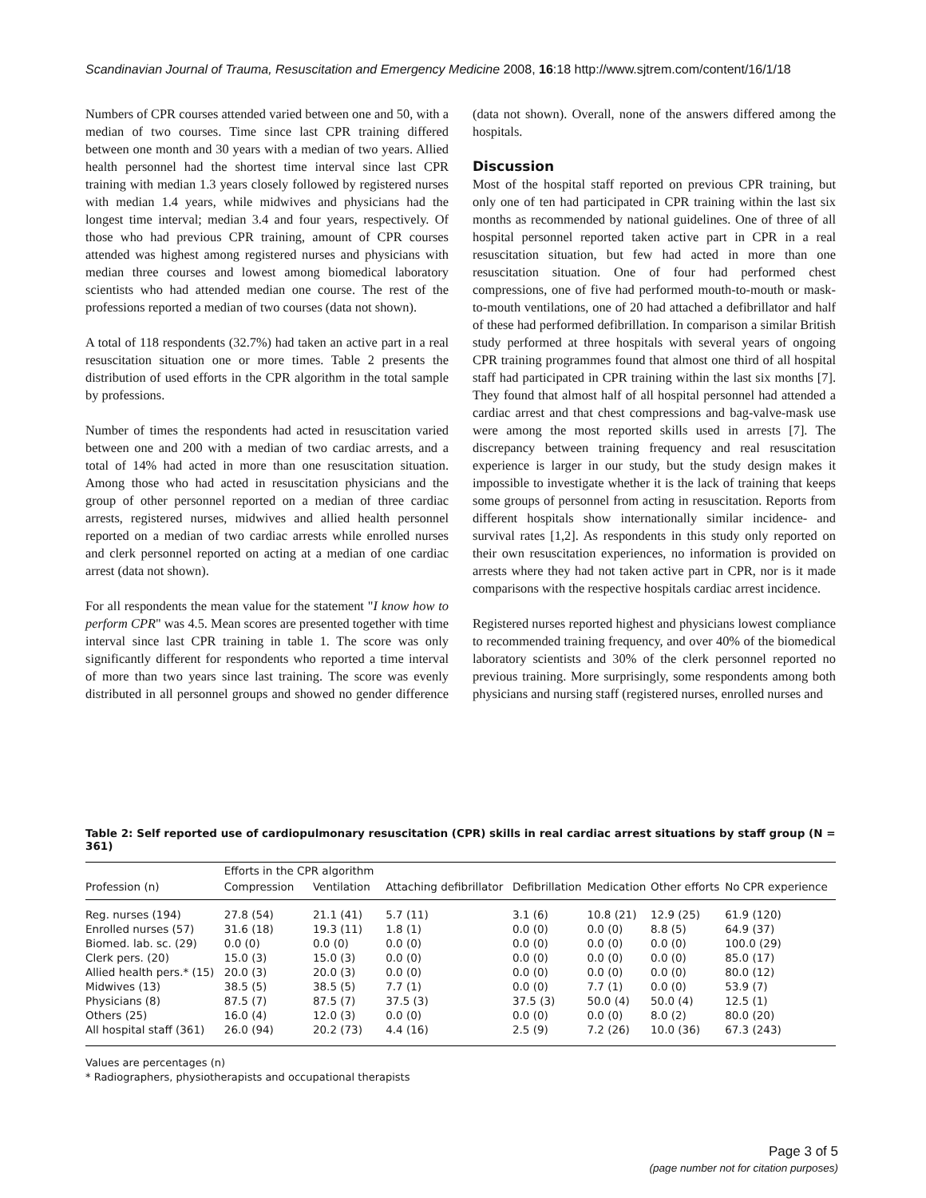Scandinavian Journal of Trauma, Resuscitation and Emergency Medicine 2008, 16:18 http://www.sjtrem.com/content/16/1/18
Numbers of CPR courses attended varied between one and 50, with a median of two courses. Time since last CPR training differed between one month and 30 years with a median of two years. Allied health personnel had the shortest time interval since last CPR training with median 1.3 years closely followed by registered nurses with median 1.4 years, while midwives and physicians had the longest time interval; median 3.4 and four years, respectively. Of those who had previous CPR training, amount of CPR courses attended was highest among registered nurses and physicians with median three courses and lowest among biomedical laboratory scientists who had attended median one course. The rest of the professions reported a median of two courses (data not shown).
A total of 118 respondents (32.7%) had taken an active part in a real resuscitation situation one or more times. Table 2 presents the distribution of used efforts in the CPR algorithm in the total sample by professions.
Number of times the respondents had acted in resuscitation varied between one and 200 with a median of two cardiac arrests, and a total of 14% had acted in more than one resuscitation situation. Among those who had acted in resuscitation physicians and the group of other personnel reported on a median of three cardiac arrests, registered nurses, midwives and allied health personnel reported on a median of two cardiac arrests while enrolled nurses and clerk personnel reported on acting at a median of one cardiac arrest (data not shown).
For all respondents the mean value for the statement "I know how to perform CPR" was 4.5. Mean scores are presented together with time interval since last CPR training in table 1. The score was only significantly different for respondents who reported a time interval of more than two years since last training. The score was evenly distributed in all personnel groups and showed no gender difference (data not shown). Overall, none of the answers differed among the hospitals.
Discussion
Most of the hospital staff reported on previous CPR training, but only one of ten had participated in CPR training within the last six months as recommended by national guidelines. One of three of all hospital personnel reported taken active part in CPR in a real resuscitation situation, but few had acted in more than one resuscitation situation. One of four had performed chest compressions, one of five had performed mouth-to-mouth or mask-to-mouth ventilations, one of 20 had attached a defibrillator and half of these had performed defibrillation. In comparison a similar British study performed at three hospitals with several years of ongoing CPR training programmes found that almost one third of all hospital staff had participated in CPR training within the last six months [7]. They found that almost half of all hospital personnel had attended a cardiac arrest and that chest compressions and bag-valve-mask use were among the most reported skills used in arrests [7]. The discrepancy between training frequency and real resuscitation experience is larger in our study, but the study design makes it impossible to investigate whether it is the lack of training that keeps some groups of personnel from acting in resuscitation. Reports from different hospitals show internationally similar incidence- and survival rates [1,2]. As respondents in this study only reported on their own resuscitation experiences, no information is provided on arrests where they had not taken active part in CPR, nor is it made comparisons with the respective hospitals cardiac arrest incidence.
Registered nurses reported highest and physicians lowest compliance to recommended training frequency, and over 40% of the biomedical laboratory scientists and 30% of the clerk personnel reported no previous training. More surprisingly, some respondents among both physicians and nursing staff (registered nurses, enrolled nurses and
Table 2: Self reported use of cardiopulmonary resuscitation (CPR) skills in real cardiac arrest situations by staff group (N = 361)
| | Efforts in the CPR algorithm | | | | | | |
| --- | --- | --- | --- | --- | --- | --- | --- |
| Profession (n) | Compression | Ventilation | Attaching defibrillator | Defibrillation | Medication | Other efforts | No CPR experience |
| Reg. nurses (194) | 27.8 (54) | 21.1 (41) | 5.7 (11) | 3.1 (6) | 10.8 (21) | 12.9 (25) | 61.9 (120) |
| Enrolled nurses (57) | 31.6 (18) | 19.3 (11) | 1.8 (1) | 0.0 (0) | 0.0 (0) | 8.8 (5) | 64.9 (37) |
| Biomed. lab. sc. (29) | 0.0 (0) | 0.0 (0) | 0.0 (0) | 0.0 (0) | 0.0 (0) | 0.0 (0) | 100.0 (29) |
| Clerk pers. (20) | 15.0 (3) | 15.0 (3) | 0.0 (0) | 0.0 (0) | 0.0 (0) | 0.0 (0) | 85.0 (17) |
| Allied health pers.* (15) | 20.0 (3) | 20.0 (3) | 0.0 (0) | 0.0 (0) | 0.0 (0) | 0.0 (0) | 80.0 (12) |
| Midwives (13) | 38.5 (5) | 38.5 (5) | 7.7 (1) | 0.0 (0) | 7.7 (1) | 0.0 (0) | 53.9 (7) |
| Physicians (8) | 87.5 (7) | 87.5 (7) | 37.5 (3) | 37.5 (3) | 50.0 (4) | 50.0 (4) | 12.5 (1) |
| Others (25) | 16.0 (4) | 12.0 (3) | 0.0 (0) | 0.0 (0) | 0.0 (0) | 8.0 (2) | 80.0 (20) |
| All hospital staff (361) | 26.0 (94) | 20.2 (73) | 4.4 (16) | 2.5 (9) | 7.2 (26) | 10.0 (36) | 67.3 (243) |
Values are percentages (n)
* Radiographers, physiotherapists and occupational therapists
Page 3 of 5
(page number not for citation purposes)